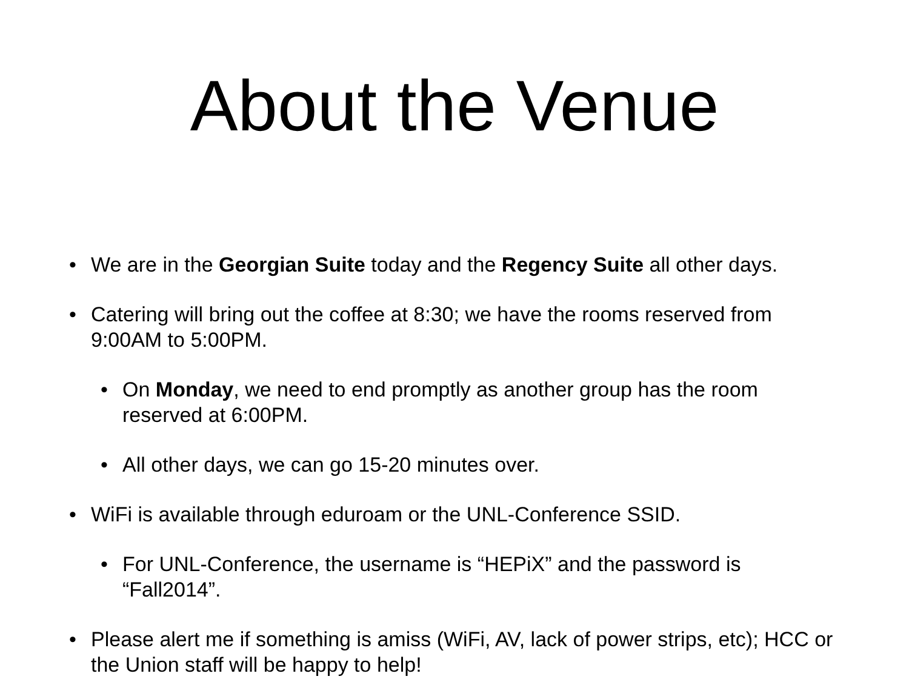About the Venue
• We are in the Georgian Suite today and the Regency Suite all other days.
• Catering will bring out the coffee at 8:30; we have the rooms reserved from 9:00AM to 5:00PM.
• On Monday, we need to end promptly as another group has the room reserved at 6:00PM.
• All other days, we can go 15-20 minutes over.
• WiFi is available through eduroam or the UNL-Conference SSID.
• For UNL-Conference, the username is “HEPiX” and the password is “Fall2014”.
• Please alert me if something is amiss (WiFi, AV, lack of power strips, etc); HCC or the Union staff will be happy to help!